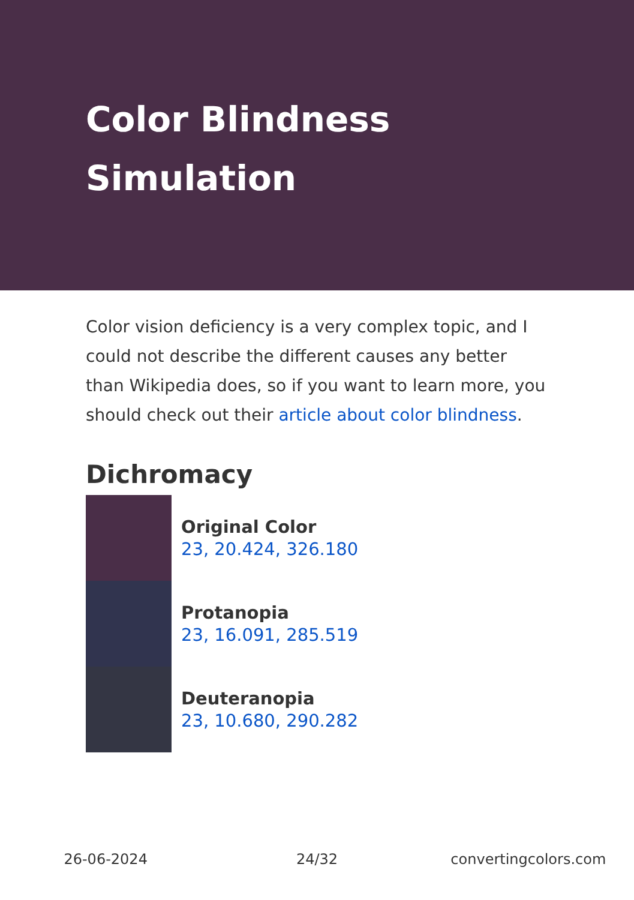Color Blindness Simulation
Color vision deficiency is a very complex topic, and I could not describe the different causes any better than Wikipedia does, so if you want to learn more, you should check out their article about color blindness.
Dichromacy
Original Color
23, 20.424, 326.180
Protanopia
23, 16.091, 285.519
Deuteranopia
23, 10.680, 290.282
26-06-2024 24/32 convertingcolors.com